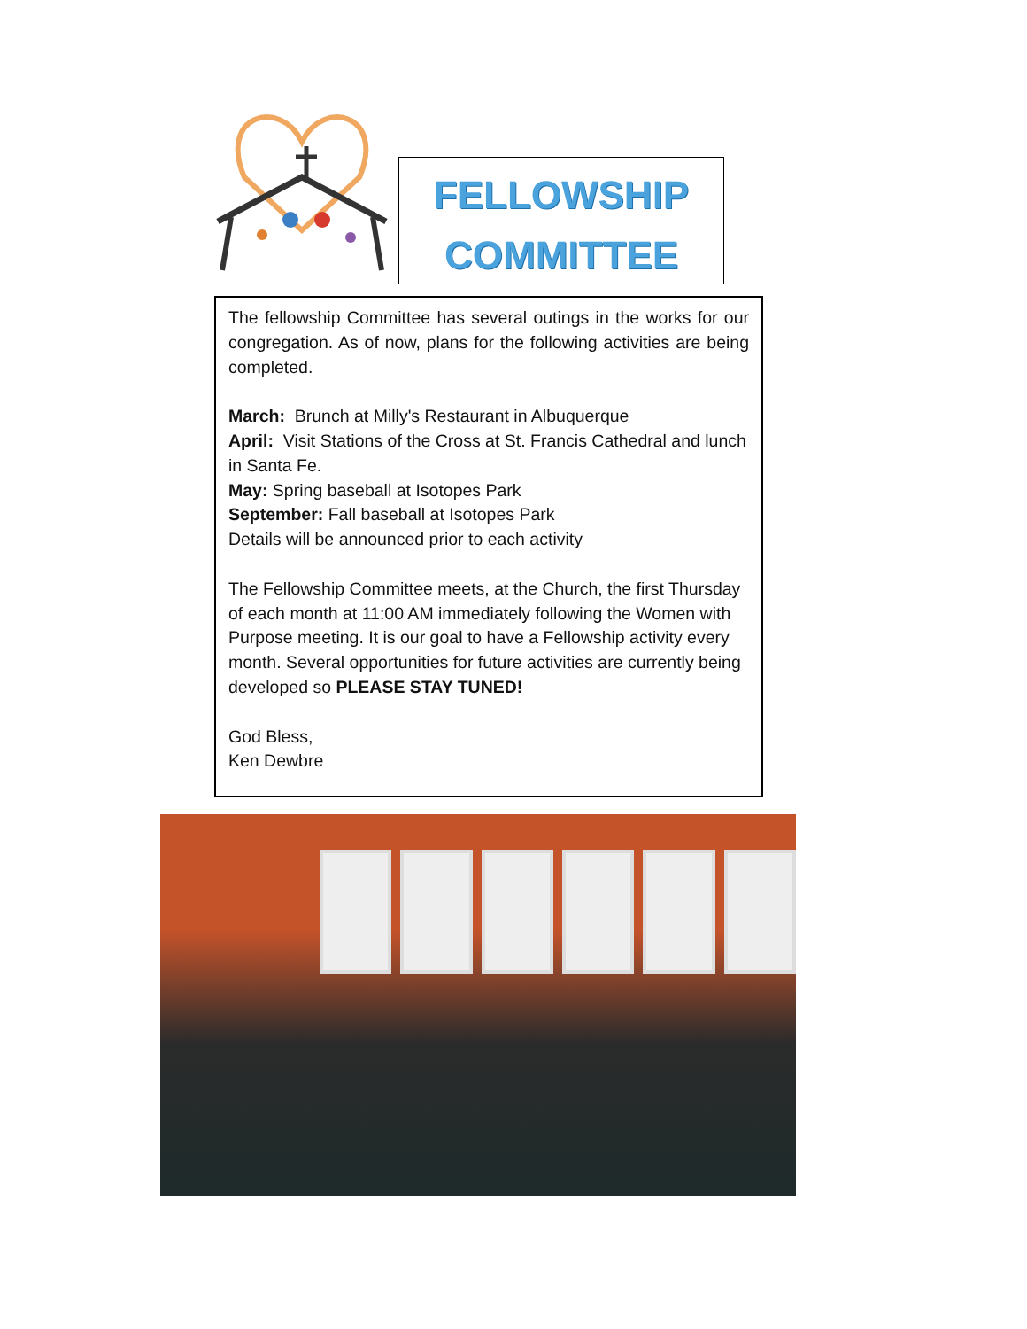FELLOWSHIP
COMMITTEE
The fellowship Committee has several outings in the works for our congregation. As of now, plans for the following activities are being completed.
March: Brunch at Milly's Restaurant in Albuquerque
April: Visit Stations of the Cross at St. Francis Cathedral and lunch in Santa Fe.
May: Spring baseball at Isotopes Park
September: Fall baseball at Isotopes Park
Details will be announced prior to each activity
The Fellowship Committee meets, at the Church, the first Thursday of each month at 11:00 AM immediately following the Women with Purpose meeting. It is our goal to have a Fellowship activity every month. Several opportunities for future activities are currently being developed so PLEASE STAY TUNED!
God Bless,
Ken Dewbre